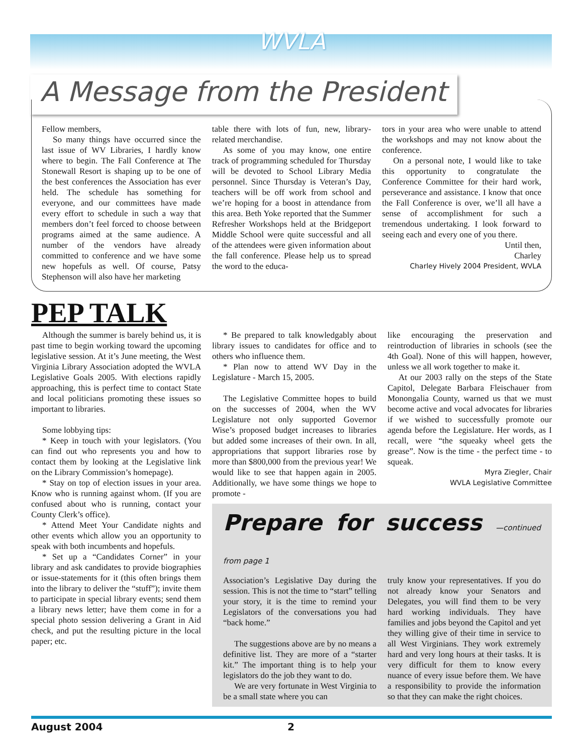WVLA
A Message from the President
Fellow members,
So many things have occurred since the last issue of WV Libraries, I hardly know where to begin. The Fall Conference at The Stonewall Resort is shaping up to be one of the best conferences the Association has ever held. The schedule has something for everyone, and our committees have made every effort to schedule in such a way that members don’t feel forced to choose between programs aimed at the same audience. A number of the vendors have already committed to conference and we have some new hopefuls as well. Of course, Patsy Stephenson will also have her marketing
table there with lots of fun, new, library-related merchandise.
As some of you may know, one entire track of programming scheduled for Thursday will be devoted to School Library Media personnel. Since Thursday is Veteran’s Day, teachers will be off work from school and we’re hoping for a boost in attendance from this area. Beth Yoke reported that the Summer Refresher Workshops held at the Bridgeport Middle School were quite successful and all of the attendees were given information about the fall conference. Please help us to spread the word to the educa-
tors in your area who were unable to attend the workshops and may not know about the conference.
On a personal note, I would like to take this opportunity to congratulate the Conference Committee for their hard work, perseverance and assistance. I know that once the Fall Conference is over, we’ll all have a sense of accomplishment for such a tremendous undertaking. I look forward to seeing each and every one of you there.
Until then,
Charley
Charley Hively 2004 President, WVLA
PEP TALK
Although the summer is barely behind us, it is past time to begin working toward the upcoming legislative session. At it’s June meeting, the West Virginia Library Association adopted the WVLA Legislative Goals 2005. With elections rapidly approaching, this is perfect time to contact State and local politicians promoting these issues so important to libraries.
Some lobbying tips:
* Keep in touch with your legislators. (You can find out who represents you and how to contact them by looking at the Legislative link on the Library Commission’s homepage).
* Stay on top of election issues in your area. Know who is running against whom. (If you are confused about who is running, contact your County Clerk’s office).
* Attend Meet Your Candidate nights and other events which allow you an opportunity to speak with both incumbents and hopefuls.
* Set up a “Candidates Corner” in your library and ask candidates to provide biographies or issue-statements for it (this often brings them into the library to deliver the “stuff”); invite them to participate in special library events; send them a library news letter; have them come in for a special photo session delivering a Grant in Aid check, and put the resulting picture in the local paper; etc.
* Be prepared to talk knowledgably about library issues to candidates for office and to others who influence them.
* Plan now to attend WV Day in the Legislature - March 15, 2005.
The Legislative Committee hopes to build on the successes of 2004, when the WV Legislature not only supported Governor Wise’s proposed budget increases to libraries but added some increases of their own. In all, appropriations that support libraries rose by more than $800,000 from the previous year! We would like to see that happen again in 2005. Additionally, we have some things we hope to promote -
like encouraging the preservation and reintroduction of libraries in schools (see the 4th Goal). None of this will happen, however, unless we all work together to make it.
At our 2003 rally on the steps of the State Capitol, Delegate Barbara Fleischauer from Monongalia County, warned us that we must become active and vocal advocates for libraries if we wished to successfully promote our agenda before the Legislature. Her words, as I recall, were “the squeaky wheel gets the grease”. Now is the time - the perfect time - to squeak.
Myra Ziegler, Chair
WVLA Legislative Committee
Prepare for success —continued from page 1
Association’s Legislative Day during the session. This is not the time to “start” telling your story, it is the time to remind your Legislators of the conversations you had “back home.”
The suggestions above are by no means a definitive list. They are more of a “starter kit.” The important thing is to help your legislators do the job they want to do.
We are very fortunate in West Virginia to be a small state where you can
truly know your representatives. If you do not already know your Senators and Delegates, you will find them to be very hard working individuals. They have families and jobs beyond the Capitol and yet they willing give of their time in service to all West Virginians. They work extremely hard and very long hours at their tasks. It is very difficult for them to know every nuance of every issue before them. We have a responsibility to provide the information so that they can make the right choices.
August 2004 2